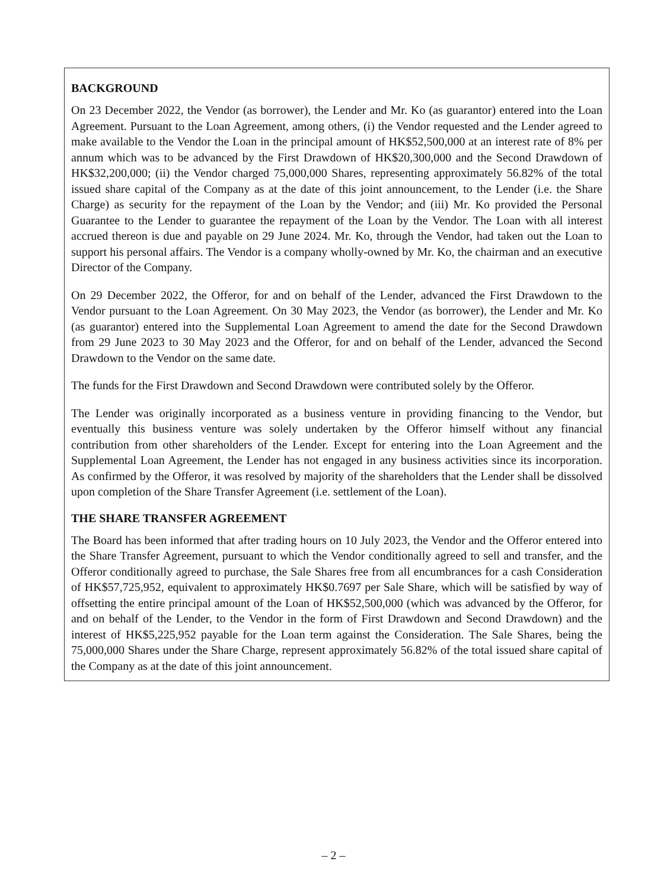BACKGROUND
On 23 December 2022, the Vendor (as borrower), the Lender and Mr. Ko (as guarantor) entered into the Loan Agreement. Pursuant to the Loan Agreement, among others, (i) the Vendor requested and the Lender agreed to make available to the Vendor the Loan in the principal amount of HK$52,500,000 at an interest rate of 8% per annum which was to be advanced by the First Drawdown of HK$20,300,000 and the Second Drawdown of HK$32,200,000; (ii) the Vendor charged 75,000,000 Shares, representing approximately 56.82% of the total issued share capital of the Company as at the date of this joint announcement, to the Lender (i.e. the Share Charge) as security for the repayment of the Loan by the Vendor; and (iii) Mr. Ko provided the Personal Guarantee to the Lender to guarantee the repayment of the Loan by the Vendor. The Loan with all interest accrued thereon is due and payable on 29 June 2024. Mr. Ko, through the Vendor, had taken out the Loan to support his personal affairs. The Vendor is a company wholly-owned by Mr. Ko, the chairman and an executive Director of the Company.
On 29 December 2022, the Offeror, for and on behalf of the Lender, advanced the First Drawdown to the Vendor pursuant to the Loan Agreement. On 30 May 2023, the Vendor (as borrower), the Lender and Mr. Ko (as guarantor) entered into the Supplemental Loan Agreement to amend the date for the Second Drawdown from 29 June 2023 to 30 May 2023 and the Offeror, for and on behalf of the Lender, advanced the Second Drawdown to the Vendor on the same date.
The funds for the First Drawdown and Second Drawdown were contributed solely by the Offeror.
The Lender was originally incorporated as a business venture in providing financing to the Vendor, but eventually this business venture was solely undertaken by the Offeror himself without any financial contribution from other shareholders of the Lender. Except for entering into the Loan Agreement and the Supplemental Loan Agreement, the Lender has not engaged in any business activities since its incorporation. As confirmed by the Offeror, it was resolved by majority of the shareholders that the Lender shall be dissolved upon completion of the Share Transfer Agreement (i.e. settlement of the Loan).
THE SHARE TRANSFER AGREEMENT
The Board has been informed that after trading hours on 10 July 2023, the Vendor and the Offeror entered into the Share Transfer Agreement, pursuant to which the Vendor conditionally agreed to sell and transfer, and the Offeror conditionally agreed to purchase, the Sale Shares free from all encumbrances for a cash Consideration of HK$57,725,952, equivalent to approximately HK$0.7697 per Sale Share, which will be satisfied by way of offsetting the entire principal amount of the Loan of HK$52,500,000 (which was advanced by the Offeror, for and on behalf of the Lender, to the Vendor in the form of First Drawdown and Second Drawdown) and the interest of HK$5,225,952 payable for the Loan term against the Consideration. The Sale Shares, being the 75,000,000 Shares under the Share Charge, represent approximately 56.82% of the total issued share capital of the Company as at the date of this joint announcement.
– 2 –